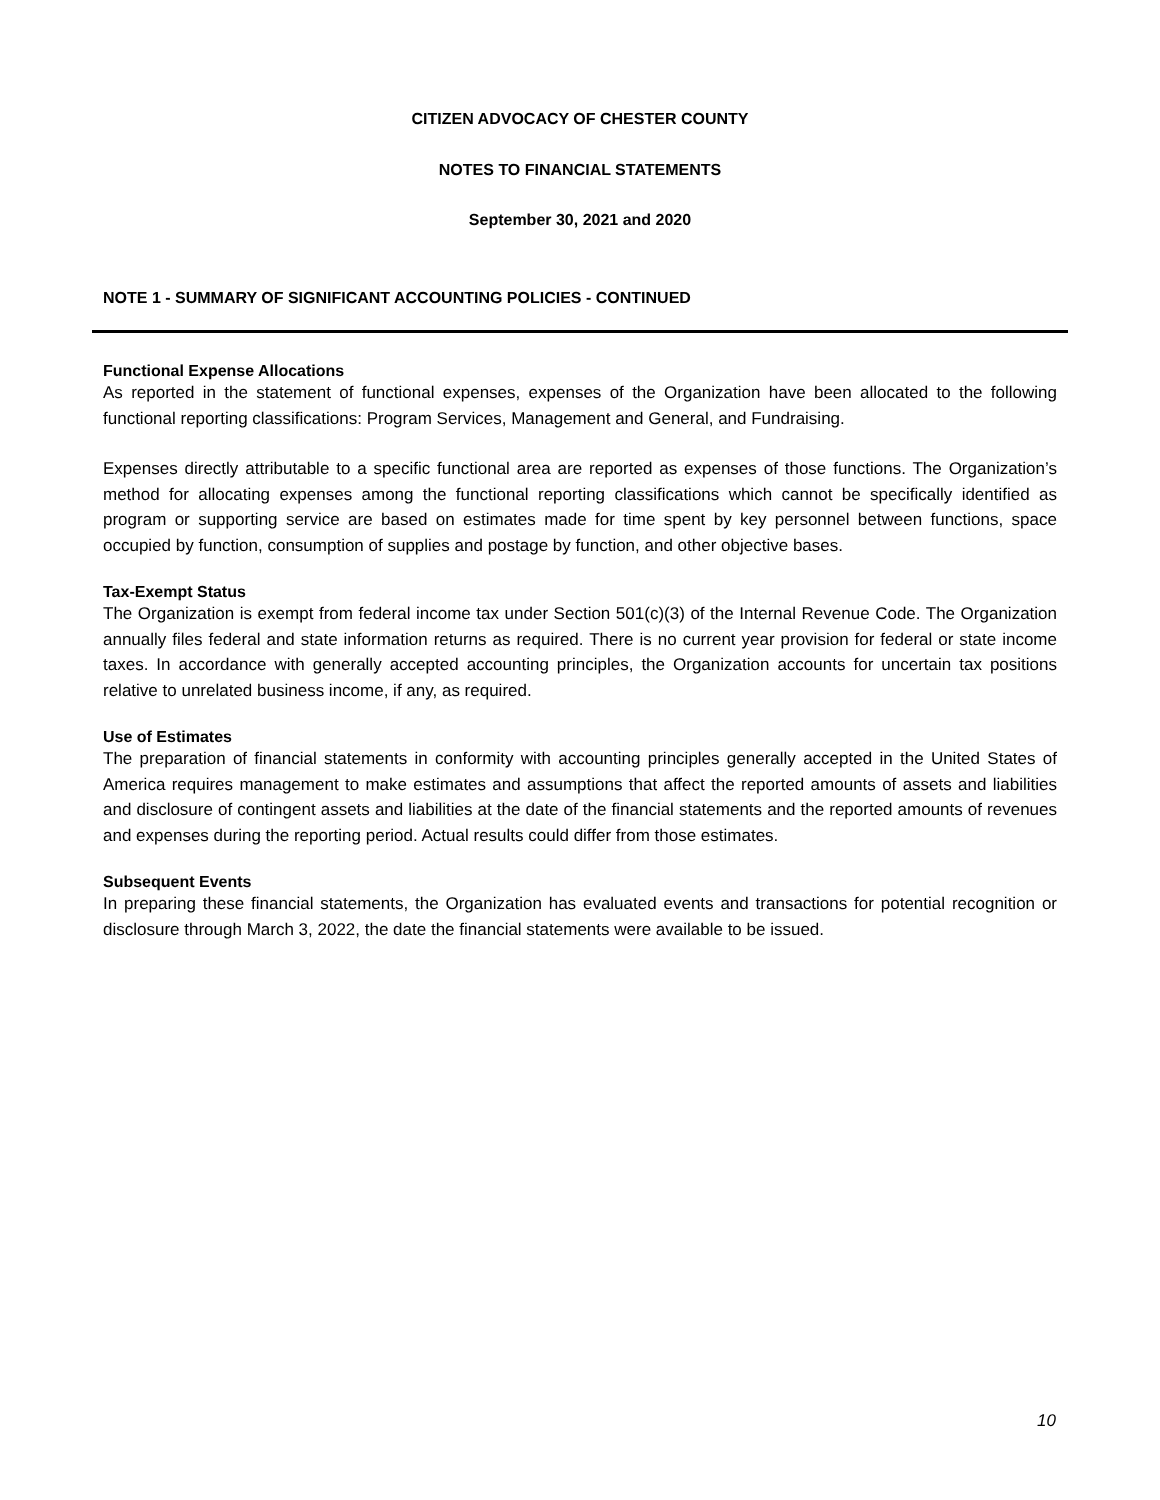CITIZEN ADVOCACY OF CHESTER COUNTY
NOTES TO FINANCIAL STATEMENTS
September 30, 2021 and 2020
NOTE 1 - SUMMARY OF SIGNIFICANT ACCOUNTING POLICIES - CONTINUED
Functional Expense Allocations
As reported in the statement of functional expenses, expenses of the Organization have been allocated to the following functional reporting classifications: Program Services, Management and General, and Fundraising.
Expenses directly attributable to a specific functional area are reported as expenses of those functions. The Organization’s method for allocating expenses among the functional reporting classifications which cannot be specifically identified as program or supporting service are based on estimates made for time spent by key personnel between functions, space occupied by function, consumption of supplies and postage by function, and other objective bases.
Tax-Exempt Status
The Organization is exempt from federal income tax under Section 501(c)(3) of the Internal Revenue Code. The Organization annually files federal and state information returns as required. There is no current year provision for federal or state income taxes. In accordance with generally accepted accounting principles, the Organization accounts for uncertain tax positions relative to unrelated business income, if any, as required.
Use of Estimates
The preparation of financial statements in conformity with accounting principles generally accepted in the United States of America requires management to make estimates and assumptions that affect the reported amounts of assets and liabilities and disclosure of contingent assets and liabilities at the date of the financial statements and the reported amounts of revenues and expenses during the reporting period. Actual results could differ from those estimates.
Subsequent Events
In preparing these financial statements, the Organization has evaluated events and transactions for potential recognition or disclosure through March 3, 2022, the date the financial statements were available to be issued.
10